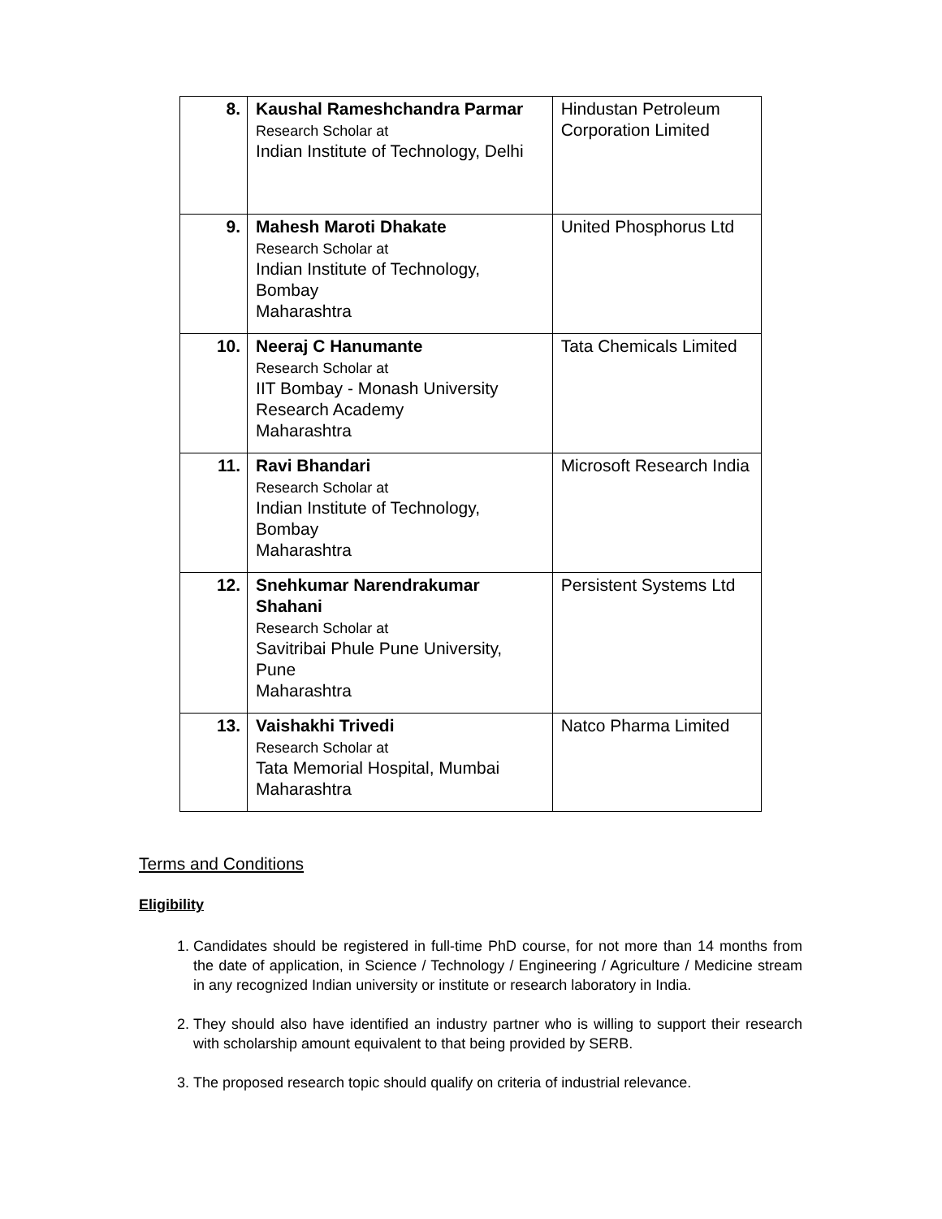| 8. | Kaushal Rameshchandra Parmar Research Scholar at Indian Institute of Technology, Delhi | Hindustan Petroleum Corporation Limited |
| 9. | Mahesh Maroti Dhakate Research Scholar at Indian Institute of Technology, Bombay Maharashtra | United Phosphorus Ltd |
| 10. | Neeraj C Hanumante Research Scholar at IIT Bombay - Monash University Research Academy Maharashtra | Tata Chemicals Limited |
| 11. | Ravi Bhandari Research Scholar at Indian Institute of Technology, Bombay Maharashtra | Microsoft Research India |
| 12. | Snehkumar Narendrakumar Shahani Research Scholar at Savitribai Phule Pune University, Pune Maharashtra | Persistent Systems Ltd |
| 13. | Vaishakhi Trivedi Research Scholar at Tata Memorial Hospital, Mumbai Maharashtra | Natco Pharma Limited |
Terms and Conditions
Eligibility
1. Candidates should be registered in full-time PhD course, for not more than 14 months from the date of application, in Science / Technology / Engineering / Agriculture / Medicine stream in any recognized Indian university or institute or research laboratory in India.
2. They should also have identified an industry partner who is willing to support their research with scholarship amount equivalent to that being provided by SERB.
3. The proposed research topic should qualify on criteria of industrial relevance.